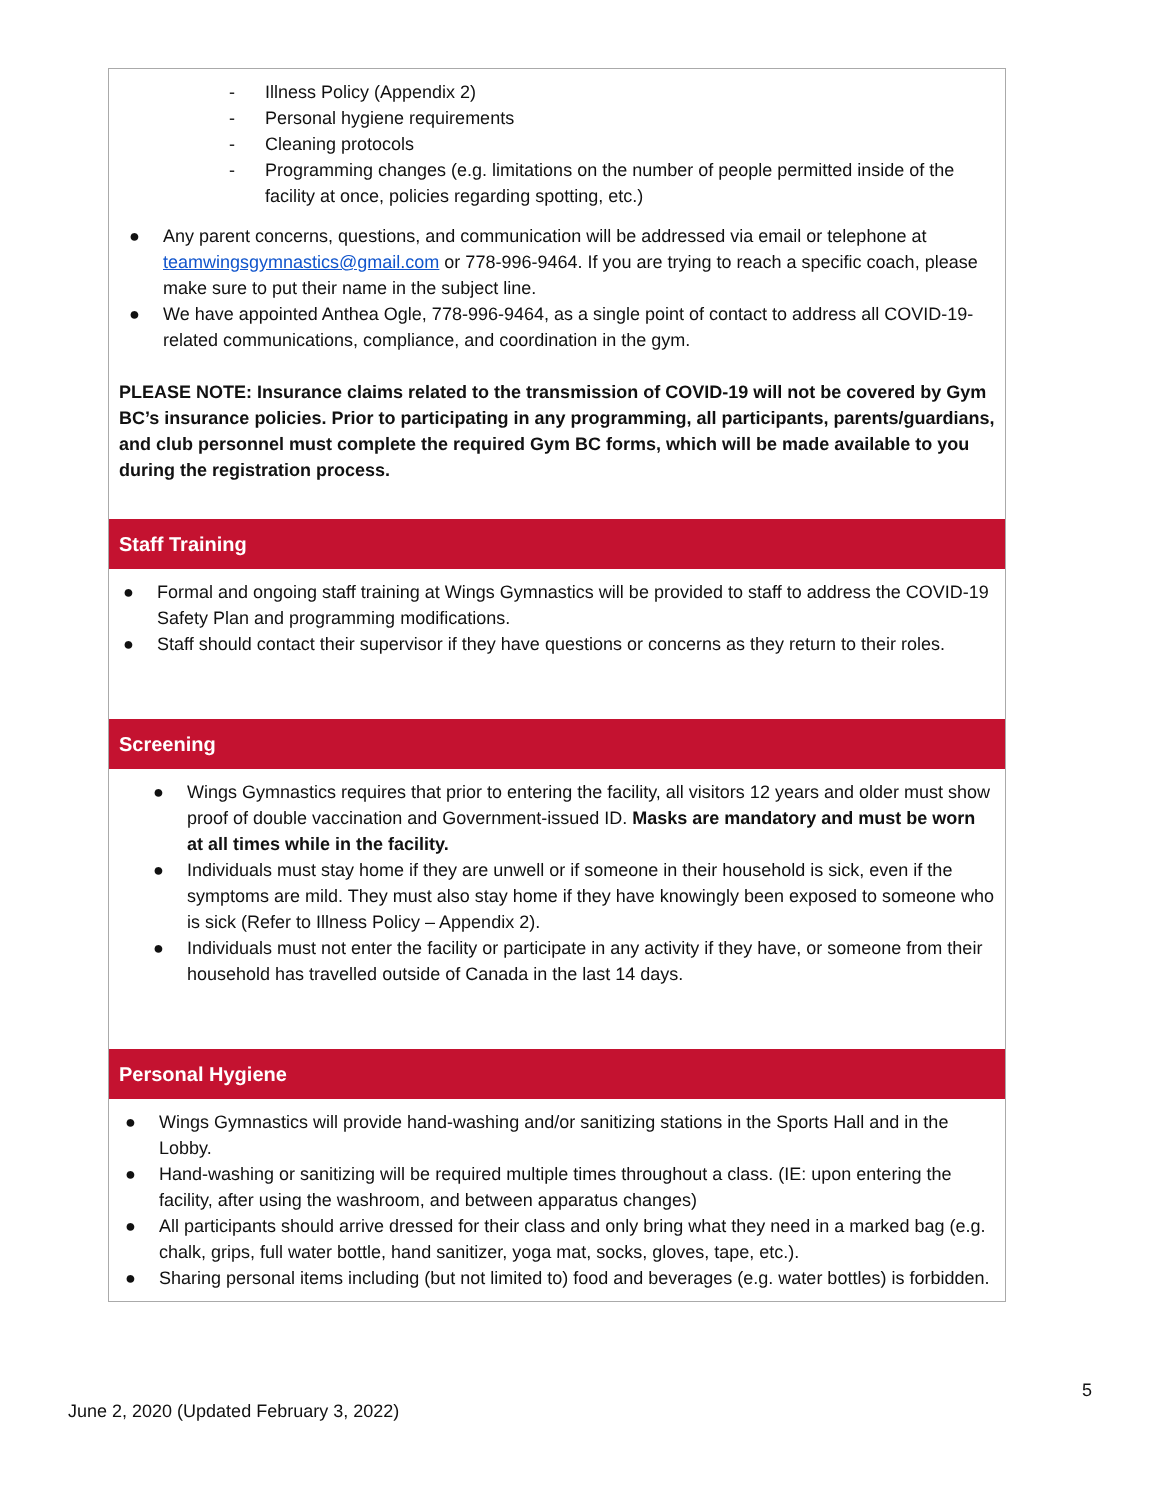| - Illness Policy (Appendix 2) - Personal hygiene requirements - Cleaning protocols - Programming changes (e.g. limitations on the number of people permitted inside of the facility at once, policies regarding spotting, etc.) ● Any parent concerns, questions, and communication will be addressed via email or telephone at teamwingsgymnastics@gmail.com or 778-996-9464. If you are trying to reach a specific coach, please make sure to put their name in the subject line. ● We have appointed Anthea Ogle, 778-996-9464, as a single point of contact to address all COVID-19-related communications, compliance, and coordination in the gym. PLEASE NOTE: Insurance claims related to the transmission of COVID-19 will not be covered by Gym BC’s insurance policies. Prior to participating in any programming, all participants, parents/guardians, and club personnel must complete the required Gym BC forms, which will be made available to you during the registration process. |
| Staff Training |
| ● Formal and ongoing staff training at Wings Gymnastics will be provided to staff to address the COVID-19 Safety Plan and programming modifications. ● Staff should contact their supervisor if they have questions or concerns as they return to their roles. |
| Screening |
| ● Wings Gymnastics requires that prior to entering the facility, all visitors 12 years and older must show proof of double vaccination and Government-issued ID. Masks are mandatory and must be worn at all times while in the facility. ● Individuals must stay home if they are unwell or if someone in their household is sick, even if the symptoms are mild. They must also stay home if they have knowingly been exposed to someone who is sick (Refer to Illness Policy – Appendix 2). ● Individuals must not enter the facility or participate in any activity if they have, or someone from their household has travelled outside of Canada in the last 14 days. |
| Personal Hygiene |
| ● Wings Gymnastics will provide hand-washing and/or sanitizing stations in the Sports Hall and in the Lobby. ● Hand-washing or sanitizing will be required multiple times throughout a class. (IE: upon entering the facility, after using the washroom, and between apparatus changes) ● All participants should arrive dressed for their class and only bring what they need in a marked bag (e.g. chalk, grips, full water bottle, hand sanitizer, yoga mat, socks, gloves, tape, etc.). ● Sharing personal items including (but not limited to) food and beverages (e.g. water bottles) is forbidden. |
5
June 2, 2020 (Updated February 3, 2022)